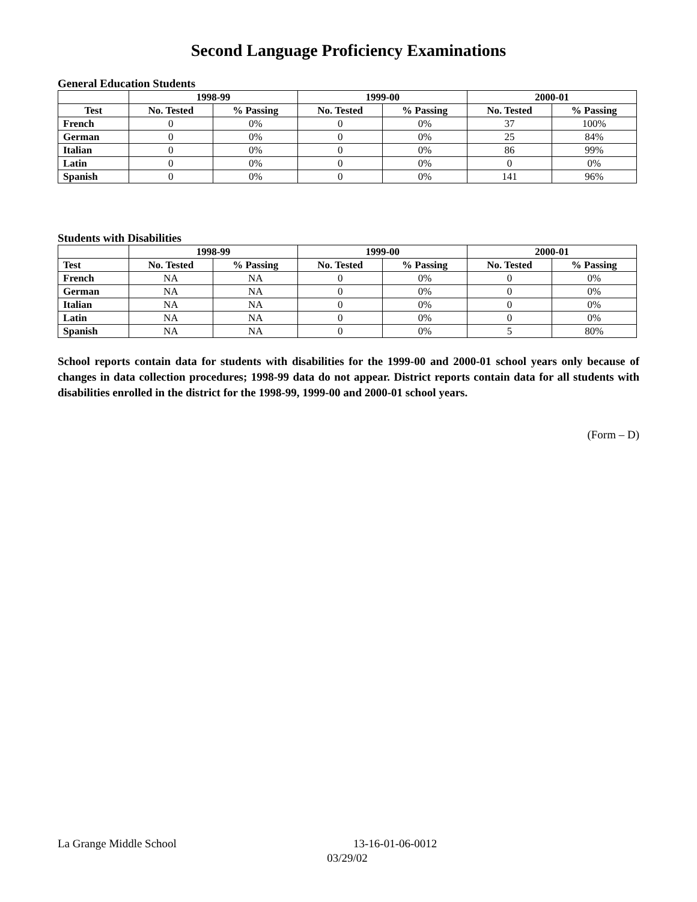Second Language Proficiency Examinations
General Education Students
| | 1998-99 | | 1999-00 | | 2000-01 | |
| --- | --- | --- | --- | --- | --- | --- |
| Test | No. Tested | % Passing | No. Tested | % Passing | No. Tested | % Passing |
| French | 0 | 0% | 0 | 0% | 37 | 100% |
| German | 0 | 0% | 0 | 0% | 25 | 84% |
| Italian | 0 | 0% | 0 | 0% | 86 | 99% |
| Latin | 0 | 0% | 0 | 0% | 0 | 0% |
| Spanish | 0 | 0% | 0 | 0% | 141 | 96% |
Students with Disabilities
| | 1998-99 | | 1999-00 | | 2000-01 | |
| --- | --- | --- | --- | --- | --- | --- |
| Test | No. Tested | % Passing | No. Tested | % Passing | No. Tested | % Passing |
| French | NA | NA | 0 | 0% | 0 | 0% |
| German | NA | NA | 0 | 0% | 0 | 0% |
| Italian | NA | NA | 0 | 0% | 0 | 0% |
| Latin | NA | NA | 0 | 0% | 0 | 0% |
| Spanish | NA | NA | 0 | 0% | 5 | 80% |
School reports contain data for students with disabilities for the 1999-00 and 2000-01 school years only because of changes in data collection procedures; 1998-99 data do not appear. District reports contain data for all students with disabilities enrolled in the district for the 1998-99, 1999-00 and 2000-01 school years.
(Form – D)
La Grange Middle School 13-16-01-06-0012
03/29/02